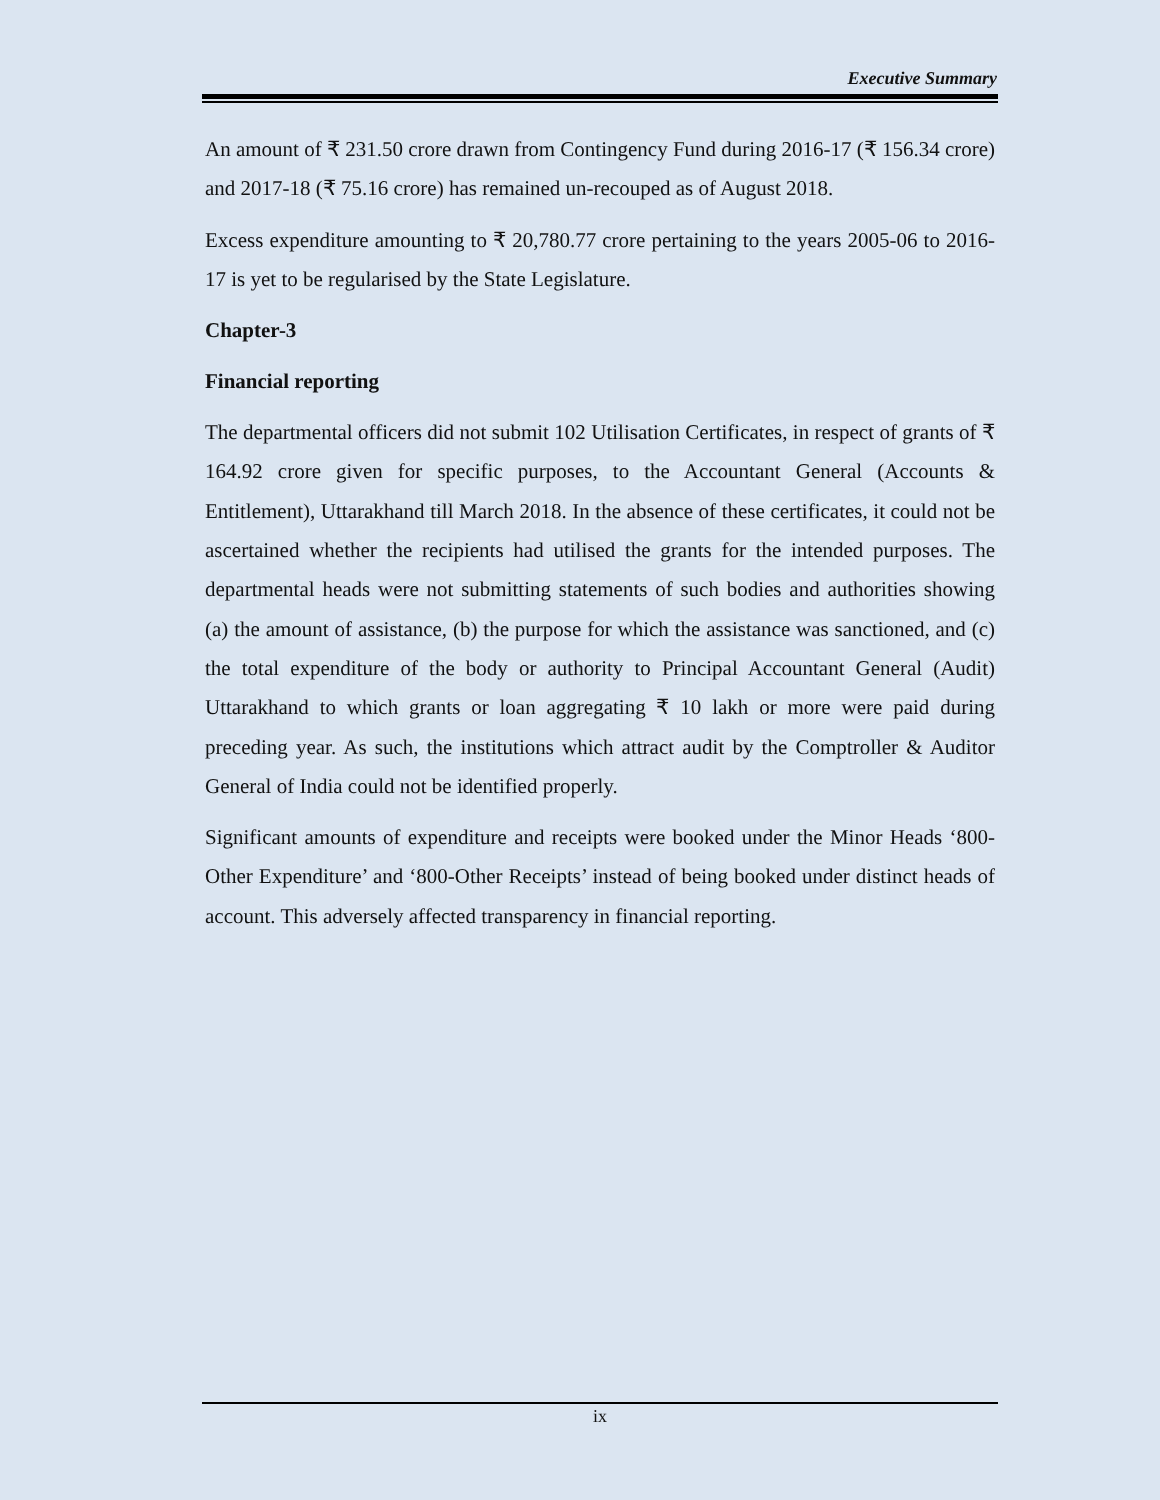Executive Summary
An amount of ₹ 231.50 crore drawn from Contingency Fund during 2016-17 (₹ 156.34 crore) and 2017-18 (₹ 75.16 crore) has remained un-recouped as of August 2018.
Excess expenditure amounting to ₹ 20,780.77 crore pertaining to the years 2005-06 to 2016-17 is yet to be regularised by the State Legislature.
Chapter-3
Financial reporting
The departmental officers did not submit 102 Utilisation Certificates, in respect of grants of ₹ 164.92 crore given for specific purposes, to the Accountant General (Accounts & Entitlement), Uttarakhand till March 2018. In the absence of these certificates, it could not be ascertained whether the recipients had utilised the grants for the intended purposes. The departmental heads were not submitting statements of such bodies and authorities showing (a) the amount of assistance, (b) the purpose for which the assistance was sanctioned, and (c) the total expenditure of the body or authority to Principal Accountant General (Audit) Uttarakhand to which grants or loan aggregating ₹ 10 lakh or more were paid during preceding year. As such, the institutions which attract audit by the Comptroller & Auditor General of India could not be identified properly.
Significant amounts of expenditure and receipts were booked under the Minor Heads ‘800-Other Expenditure’ and ‘800-Other Receipts’ instead of being booked under distinct heads of account. This adversely affected transparency in financial reporting.
ix